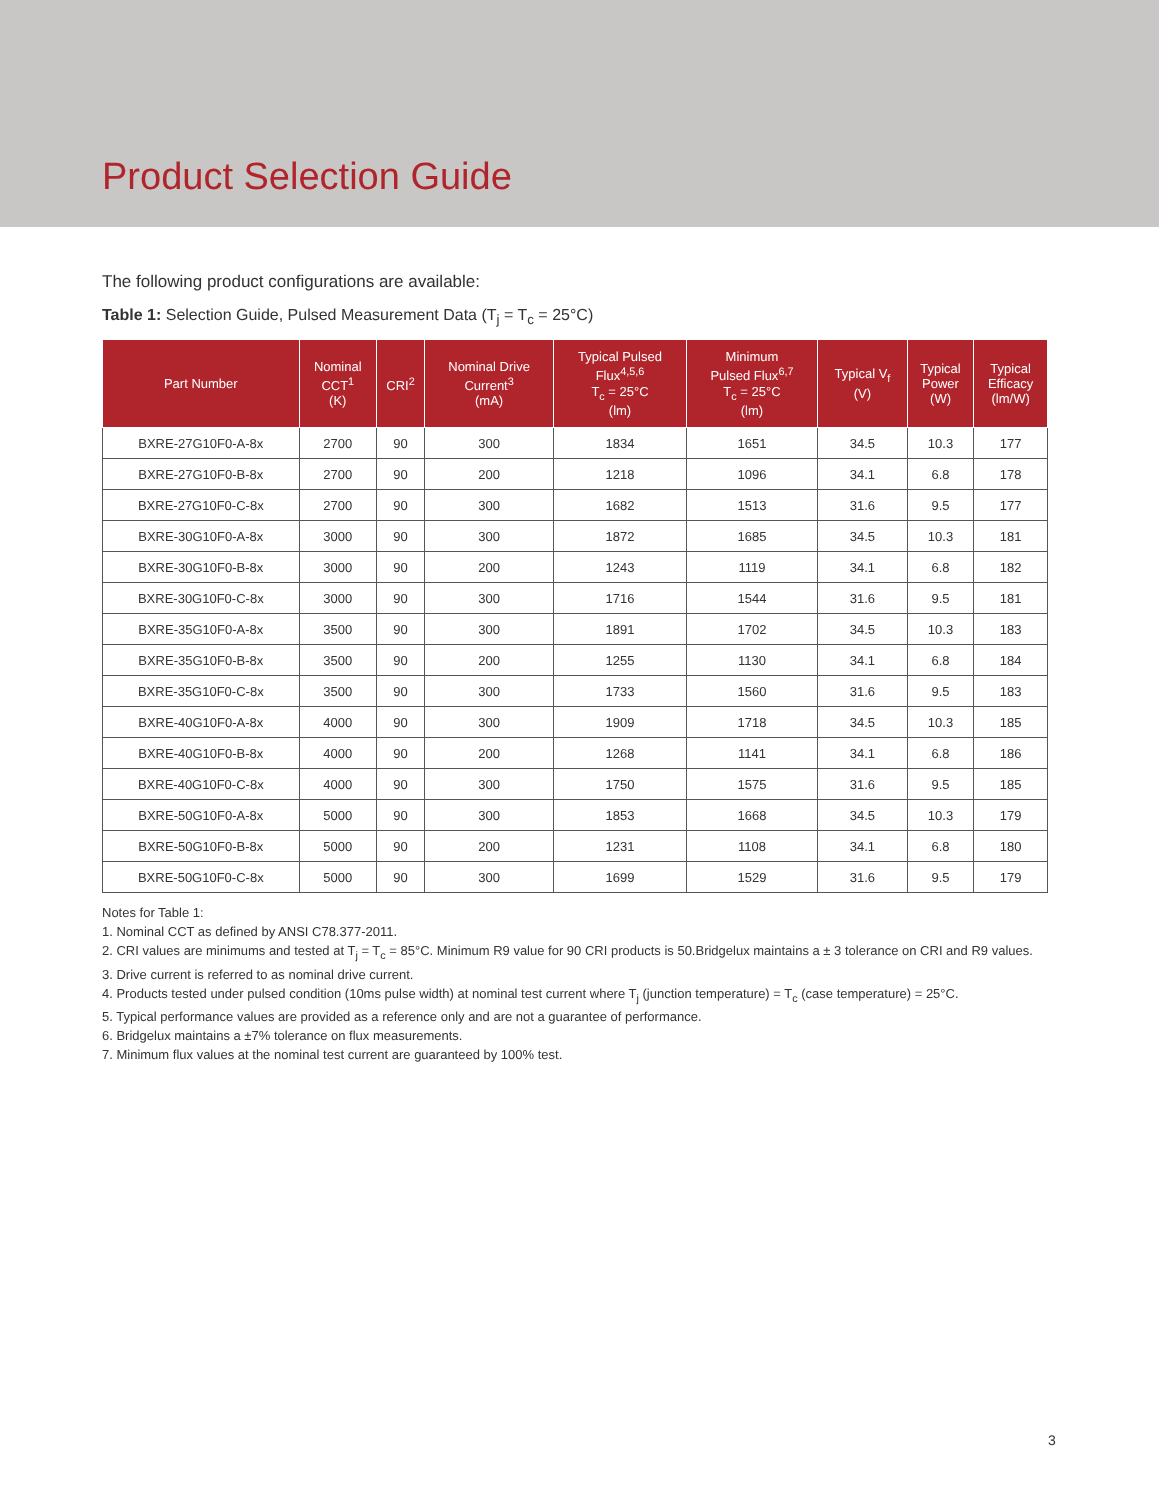Product Selection Guide
The following product configurations are available:
Table 1: Selection Guide, Pulsed Measurement Data (T<sub>j</sub> = T<sub>c</sub> = 25°C)
| Part Number | Nominal CCT<sup>1</sup> (K) | CRI<sup>2</sup> | Nominal Drive Current<sup>3</sup> (mA) | Typical Pulsed Flux<sup>4,5,6</sup> T<sub>c</sub> = 25°C (lm) | Minimum Pulsed Flux<sup>6,7</sup> T<sub>c</sub> = 25°C (lm) | Typical V<sub>f</sub> (V) | Typical Power (W) | Typical Efficacy (lm/W) |
| --- | --- | --- | --- | --- | --- | --- | --- | --- |
| BXRE-27G10F0-A-8x | 2700 | 90 | 300 | 1834 | 1651 | 34.5 | 10.3 | 177 |
| BXRE-27G10F0-B-8x | 2700 | 90 | 200 | 1218 | 1096 | 34.1 | 6.8 | 178 |
| BXRE-27G10F0-C-8x | 2700 | 90 | 300 | 1682 | 1513 | 31.6 | 9.5 | 177 |
| BXRE-30G10F0-A-8x | 3000 | 90 | 300 | 1872 | 1685 | 34.5 | 10.3 | 181 |
| BXRE-30G10F0-B-8x | 3000 | 90 | 200 | 1243 | 1119 | 34.1 | 6.8 | 182 |
| BXRE-30G10F0-C-8x | 3000 | 90 | 300 | 1716 | 1544 | 31.6 | 9.5 | 181 |
| BXRE-35G10F0-A-8x | 3500 | 90 | 300 | 1891 | 1702 | 34.5 | 10.3 | 183 |
| BXRE-35G10F0-B-8x | 3500 | 90 | 200 | 1255 | 1130 | 34.1 | 6.8 | 184 |
| BXRE-35G10F0-C-8x | 3500 | 90 | 300 | 1733 | 1560 | 31.6 | 9.5 | 183 |
| BXRE-40G10F0-A-8x | 4000 | 90 | 300 | 1909 | 1718 | 34.5 | 10.3 | 185 |
| BXRE-40G10F0-B-8x | 4000 | 90 | 200 | 1268 | 1141 | 34.1 | 6.8 | 186 |
| BXRE-40G10F0-C-8x | 4000 | 90 | 300 | 1750 | 1575 | 31.6 | 9.5 | 185 |
| BXRE-50G10F0-A-8x | 5000 | 90 | 300 | 1853 | 1668 | 34.5 | 10.3 | 179 |
| BXRE-50G10F0-B-8x | 5000 | 90 | 200 | 1231 | 1108 | 34.1 | 6.8 | 180 |
| BXRE-50G10F0-C-8x | 5000 | 90 | 300 | 1699 | 1529 | 31.6 | 9.5 | 179 |
Notes for Table 1:
1. Nominal CCT as defined by ANSI C78.377-2011.
2. CRI values are minimums and tested at T<sub>j</sub> = T<sub>c</sub> = 85°C. Minimum R9 value for 90 CRI products is 50.Bridgelux maintains a ± 3 tolerance on CRI and R9 values.
3. Drive current is referred to as nominal drive current.
4. Products tested under pulsed condition (10ms pulse width) at nominal test current where T<sub>j</sub> (junction temperature) = T<sub>c</sub> (case temperature) = 25°C.
5. Typical performance values are provided as a reference only and are not a guarantee of performance.
6. Bridgelux maintains a ±7% tolerance on flux measurements.
7. Minimum flux values at the nominal test current are guaranteed by 100% test.
3